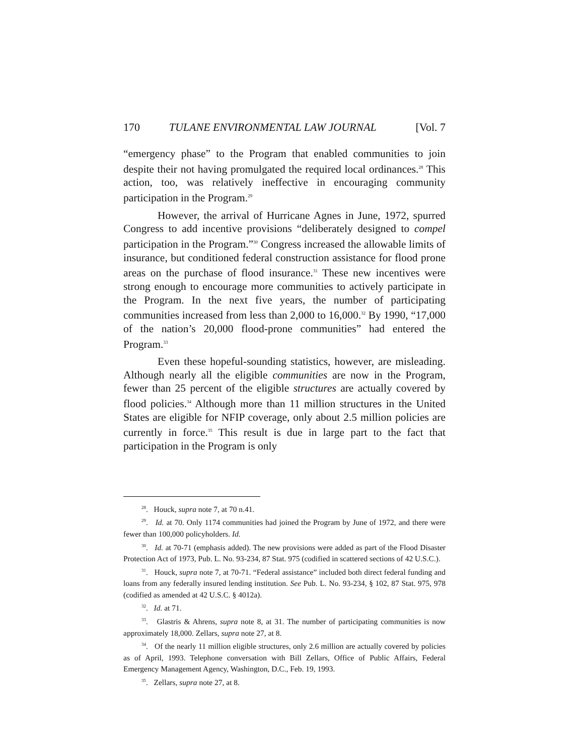170 TULANE ENVIRONMENTAL LAW JOURNAL [Vol. 7
“emergency phase” to the Program that enabled communities to join despite their not having promulgated the required local ordinances.<sup>28</sup> This action, too, was relatively ineffective in encouraging community participation in the Program.<sup>29</sup>
However, the arrival of Hurricane Agnes in June, 1972, spurred Congress to add incentive provisions “deliberately designed to compel participation in the Program.”<sup>30</sup> Congress increased the allowable limits of insurance, but conditioned federal construction assistance for flood prone areas on the purchase of flood insurance.<sup>31</sup> These new incentives were strong enough to encourage more communities to actively participate in the Program. In the next five years, the number of participating communities increased from less than 2,000 to 16,000.<sup>32</sup> By 1990, “17,000 of the nation’s 20,000 flood-prone communities” had entered the Program.<sup>33</sup>
Even these hopeful-sounding statistics, however, are misleading. Although nearly all the eligible communities are now in the Program, fewer than 25 percent of the eligible structures are actually covered by flood policies.<sup>34</sup> Although more than 11 million structures in the United States are eligible for NFIP coverage, only about 2.5 million policies are currently in force.<sup>35</sup> This result is due in large part to the fact that participation in the Program is only
<sup>28</sup>. Houck, supra note 7, at 70 n.41.
<sup>29</sup>. Id. at 70. Only 1174 communities had joined the Program by June of 1972, and there were fewer than 100,000 policyholders. Id.
<sup>30</sup>. Id. at 70-71 (emphasis added). The new provisions were added as part of the Flood Disaster Protection Act of 1973, Pub. L. No. 93-234, 87 Stat. 975 (codified in scattered sections of 42 U.S.C.).
<sup>31</sup>. Houck, supra note 7, at 70-71. “Federal assistance” included both direct federal funding and loans from any federally insured lending institution. See Pub. L. No. 93-234, § 102, 87 Stat. 975, 978 (codified as amended at 42 U.S.C. § 4012a).
<sup>32</sup>. Id. at 71.
<sup>33</sup>. Glastris & Ahrens, supra note 8, at 31. The number of participating communities is now approximately 18,000. Zellars, supra note 27, at 8.
<sup>34</sup>. Of the nearly 11 million eligible structures, only 2.6 million are actually covered by policies as of April, 1993. Telephone conversation with Bill Zellars, Office of Public Affairs, Federal Emergency Management Agency, Washington, D.C., Feb. 19, 1993.
<sup>35</sup>. Zellars, supra note 27, at 8.